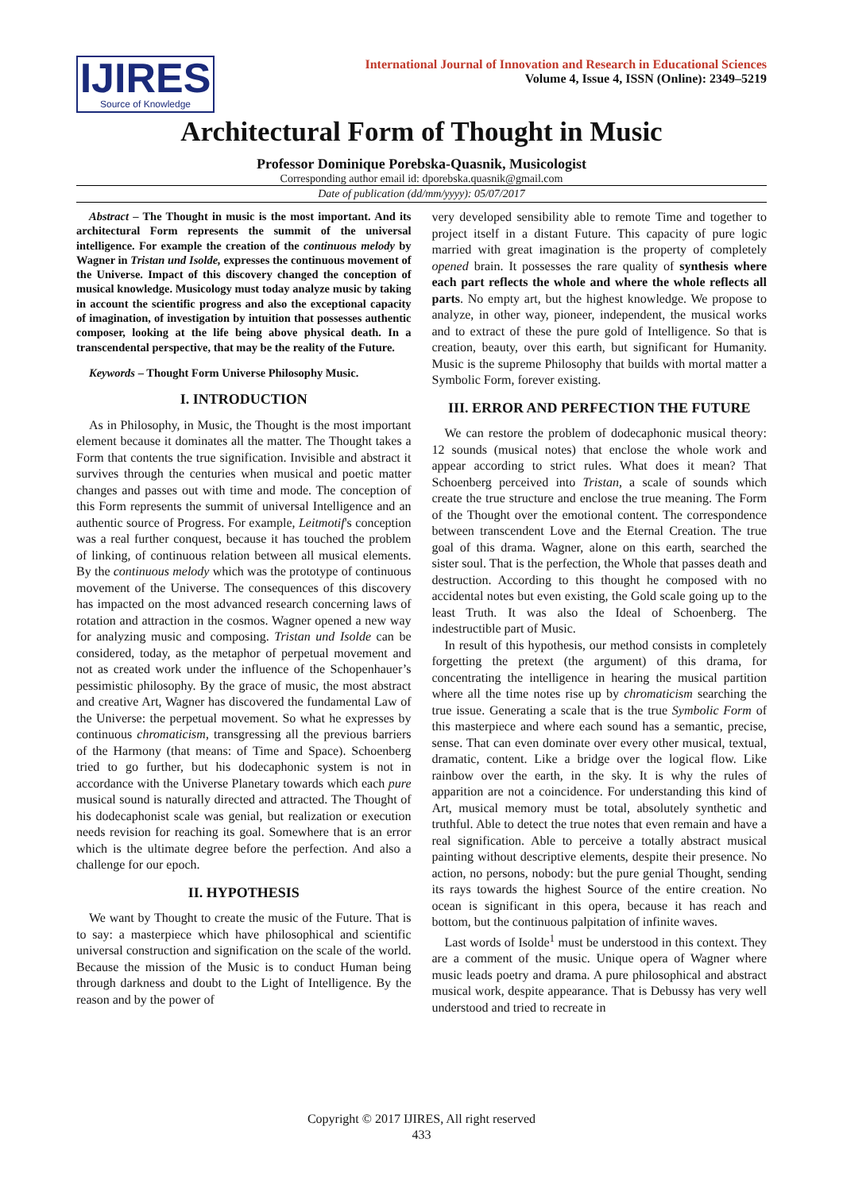IJIRES
Source of Knowledge
International Journal of Innovation and Research in Educational Sciences
Volume 4, Issue 4, ISSN (Online): 2349–5219
Architectural Form of Thought in Music
Professor Dominique Porebska-Quasnik, Musicologist
Corresponding author email id: dporebska.quasnik@gmail.com
Date of publication (dd/mm/yyyy): 05/07/2017
Abstract – The Thought in music is the most important. And its architectural Form represents the summit of the universal intelligence. For example the creation of the continuous melody by Wagner in Tristan und Isolde, expresses the continuous movement of the Universe. Impact of this discovery changed the conception of musical knowledge. Musicology must today analyze music by taking in account the scientific progress and also the exceptional capacity of imagination, of investigation by intuition that possesses authentic composer, looking at the life being above physical death. In a transcendental perspective, that may be the reality of the Future.
Keywords – Thought Form Universe Philosophy Music.
I. INTRODUCTION
As in Philosophy, in Music, the Thought is the most important element because it dominates all the matter. The Thought takes a Form that contents the true signification. Invisible and abstract it survives through the centuries when musical and poetic matter changes and passes out with time and mode. The conception of this Form represents the summit of universal Intelligence and an authentic source of Progress. For example, Leitmotif's conception was a real further conquest, because it has touched the problem of linking, of continuous relation between all musical elements. By the continuous melody which was the prototype of continuous movement of the Universe. The consequences of this discovery has impacted on the most advanced research concerning laws of rotation and attraction in the cosmos. Wagner opened a new way for analyzing music and composing. Tristan und Isolde can be considered, today, as the metaphor of perpetual movement and not as created work under the influence of the Schopenhauer’s pessimistic philosophy. By the grace of music, the most abstract and creative Art, Wagner has discovered the fundamental Law of the Universe: the perpetual movement. So what he expresses by continuous chromaticism, transgressing all the previous barriers of the Harmony (that means: of Time and Space). Schoenberg tried to go further, but his dodecaphonic system is not in accordance with the Universe Planetary towards which each pure musical sound is naturally directed and attracted. The Thought of his dodecaphonist scale was genial, but realization or execution needs revision for reaching its goal. Somewhere that is an error which is the ultimate degree before the perfection. And also a challenge for our epoch.
II. HYPOTHESIS
We want by Thought to create the music of the Future. That is to say: a masterpiece which have philosophical and scientific universal construction and signification on the scale of the world. Because the mission of the Music is to conduct Human being through darkness and doubt to the Light of Intelligence. By the reason and by the power of
very developed sensibility able to remote Time and together to project itself in a distant Future. This capacity of pure logic married with great imagination is the property of completely opened brain. It possesses the rare quality of synthesis where each part reflects the whole and where the whole reflects all parts. No empty art, but the highest knowledge. We propose to analyze, in other way, pioneer, independent, the musical works and to extract of these the pure gold of Intelligence. So that is creation, beauty, over this earth, but significant for Humanity. Music is the supreme Philosophy that builds with mortal matter a Symbolic Form, forever existing.
III. ERROR AND PERFECTION THE FUTURE
We can restore the problem of dodecaphonic musical theory: 12 sounds (musical notes) that enclose the whole work and appear according to strict rules. What does it mean? That Schoenberg perceived into Tristan, a scale of sounds which create the true structure and enclose the true meaning. The Form of the Thought over the emotional content. The correspondence between transcendent Love and the Eternal Creation. The true goal of this drama. Wagner, alone on this earth, searched the sister soul. That is the perfection, the Whole that passes death and destruction. According to this thought he composed with no accidental notes but even existing, the Gold scale going up to the least Truth. It was also the Ideal of Schoenberg. The indestructible part of Music.
In result of this hypothesis, our method consists in completely forgetting the pretext (the argument) of this drama, for concentrating the intelligence in hearing the musical partition where all the time notes rise up by chromaticism searching the true issue. Generating a scale that is the true Symbolic Form of this masterpiece and where each sound has a semantic, precise, sense. That can even dominate over every other musical, textual, dramatic, content. Like a bridge over the logical flow. Like rainbow over the earth, in the sky. It is why the rules of apparition are not a coincidence. For understanding this kind of Art, musical memory must be total, absolutely synthetic and truthful. Able to detect the true notes that even remain and have a real signification. Able to perceive a totally abstract musical painting without descriptive elements, despite their presence. No action, no persons, nobody: but the pure genial Thought, sending its rays towards the highest Source of the entire creation. No ocean is significant in this opera, because it has reach and bottom, but the continuous palpitation of infinite waves.
Last words of Isolde<sup>1</sup> must be understood in this context. They are a comment of the music. Unique opera of Wagner where music leads poetry and drama. A pure philosophical and abstract musical work, despite appearance. That is Debussy has very well understood and tried to recreate in
Copyright © 2017 IJIRES, All right reserved
433